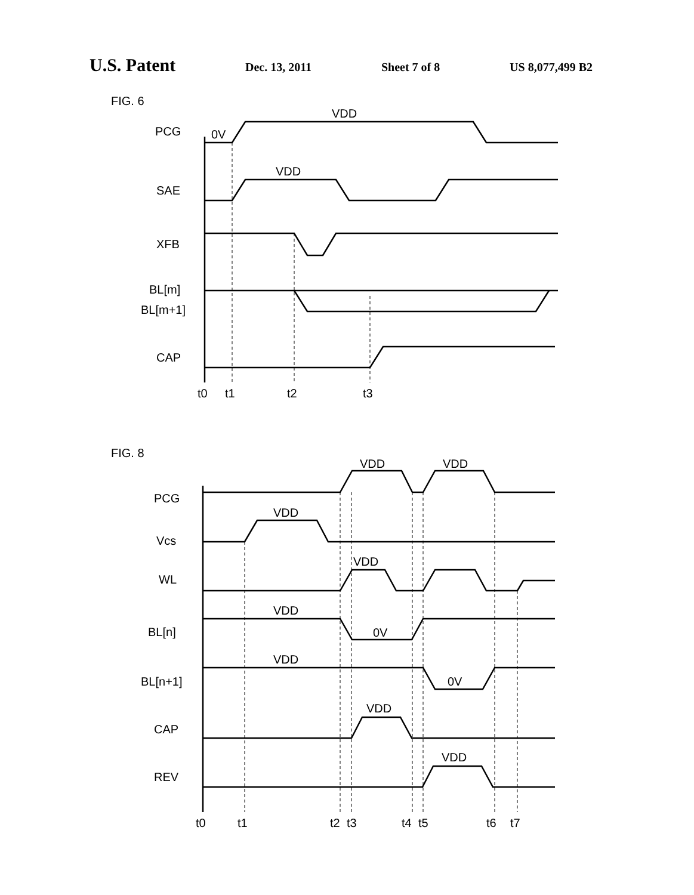U.S. Patent Dec. 13, 2011 Sheet 7 of 8 US 8,077,499 B2
FIG. 6
PCG
0V
VDD
SAE
VDD
XFB
BL[m]
BL[m+1]
CAP
t0
t1
t2
t3
FIG. 8
PCG
VDD
VDD
Vcs
VDD
WL
VDD
BL[n]
VDD
0V
BL[n+1]
VDD
0V
CAP
VDD
REV
VDD
t0
t1
t2
t3
t4
t5
t6
t7